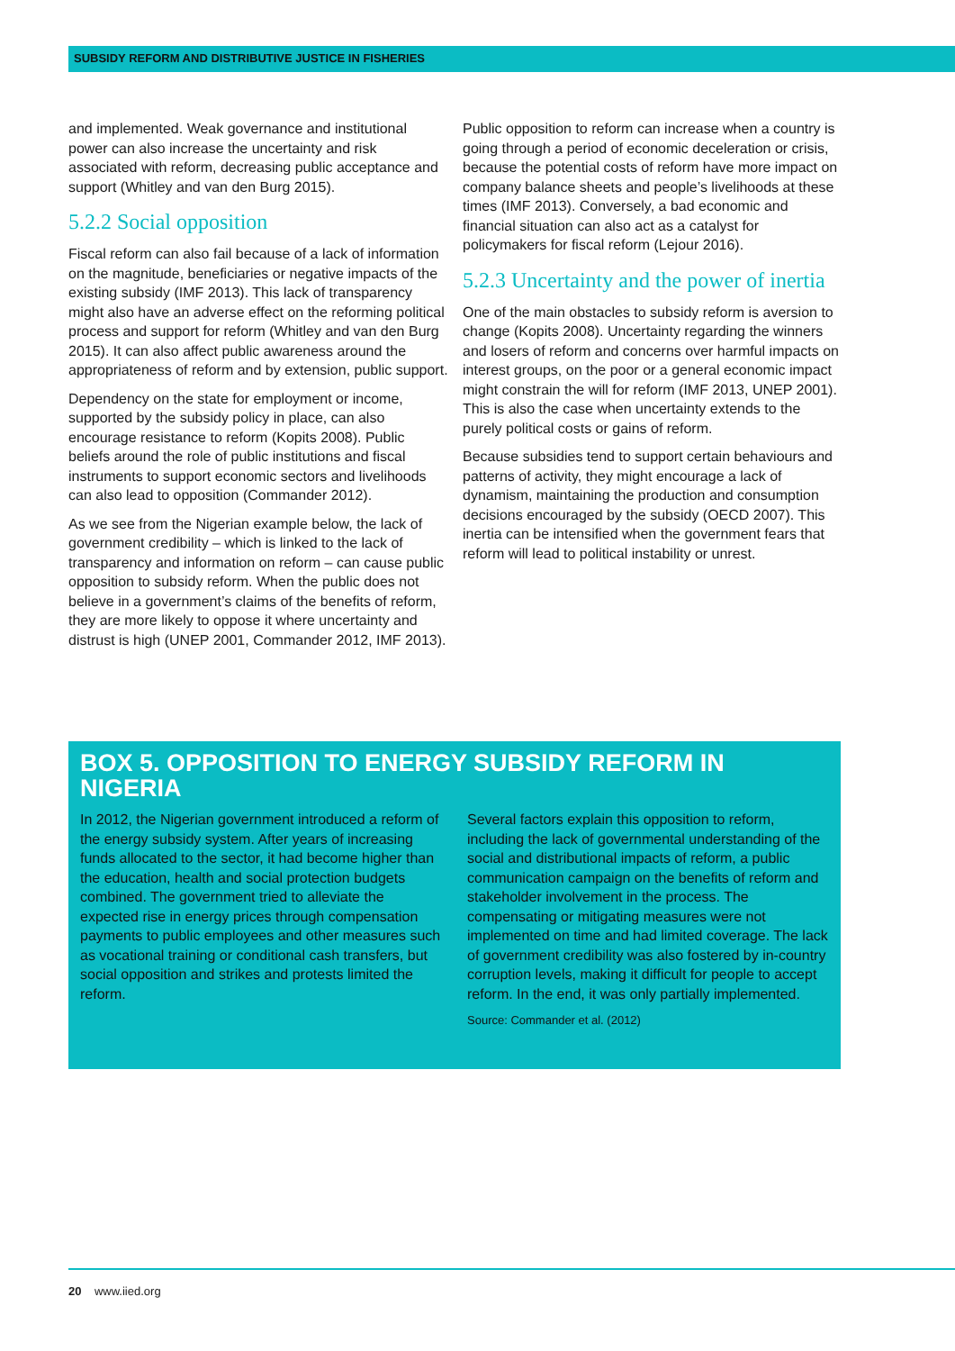SUBSIDY REFORM AND DISTRIBUTIVE JUSTICE IN FISHERIES
and implemented. Weak governance and institutional power can also increase the uncertainty and risk associated with reform, decreasing public acceptance and support (Whitley and van den Burg 2015).
5.2.2 Social opposition
Fiscal reform can also fail because of a lack of information on the magnitude, beneficiaries or negative impacts of the existing subsidy (IMF 2013). This lack of transparency might also have an adverse effect on the reforming political process and support for reform (Whitley and van den Burg 2015). It can also affect public awareness around the appropriateness of reform and by extension, public support.
Dependency on the state for employment or income, supported by the subsidy policy in place, can also encourage resistance to reform (Kopits 2008). Public beliefs around the role of public institutions and fiscal instruments to support economic sectors and livelihoods can also lead to opposition (Commander 2012).
As we see from the Nigerian example below, the lack of government credibility – which is linked to the lack of transparency and information on reform – can cause public opposition to subsidy reform. When the public does not believe in a government’s claims of the benefits of reform, they are more likely to oppose it where uncertainty and distrust is high (UNEP 2001, Commander 2012, IMF 2013).
Public opposition to reform can increase when a country is going through a period of economic deceleration or crisis, because the potential costs of reform have more impact on company balance sheets and people’s livelihoods at these times (IMF 2013). Conversely, a bad economic and financial situation can also act as a catalyst for policymakers for fiscal reform (Lejour 2016).
5.2.3 Uncertainty and the power of inertia
One of the main obstacles to subsidy reform is aversion to change (Kopits 2008). Uncertainty regarding the winners and losers of reform and concerns over harmful impacts on interest groups, on the poor or a general economic impact might constrain the will for reform (IMF 2013, UNEP 2001). This is also the case when uncertainty extends to the purely political costs or gains of reform.
Because subsidies tend to support certain behaviours and patterns of activity, they might encourage a lack of dynamism, maintaining the production and consumption decisions encouraged by the subsidy (OECD 2007). This inertia can be intensified when the government fears that reform will lead to political instability or unrest.
BOX 5. OPPOSITION TO ENERGY SUBSIDY REFORM IN NIGERIA
In 2012, the Nigerian government introduced a reform of the energy subsidy system. After years of increasing funds allocated to the sector, it had become higher than the education, health and social protection budgets combined. The government tried to alleviate the expected rise in energy prices through compensation payments to public employees and other measures such as vocational training or conditional cash transfers, but social opposition and strikes and protests limited the reform.
Several factors explain this opposition to reform, including the lack of governmental understanding of the social and distributional impacts of reform, a public communication campaign on the benefits of reform and stakeholder involvement in the process. The compensating or mitigating measures were not implemented on time and had limited coverage. The lack of government credibility was also fostered by in-country corruption levels, making it difficult for people to accept reform. In the end, it was only partially implemented.
Source: Commander et al. (2012)
20 www.iied.org